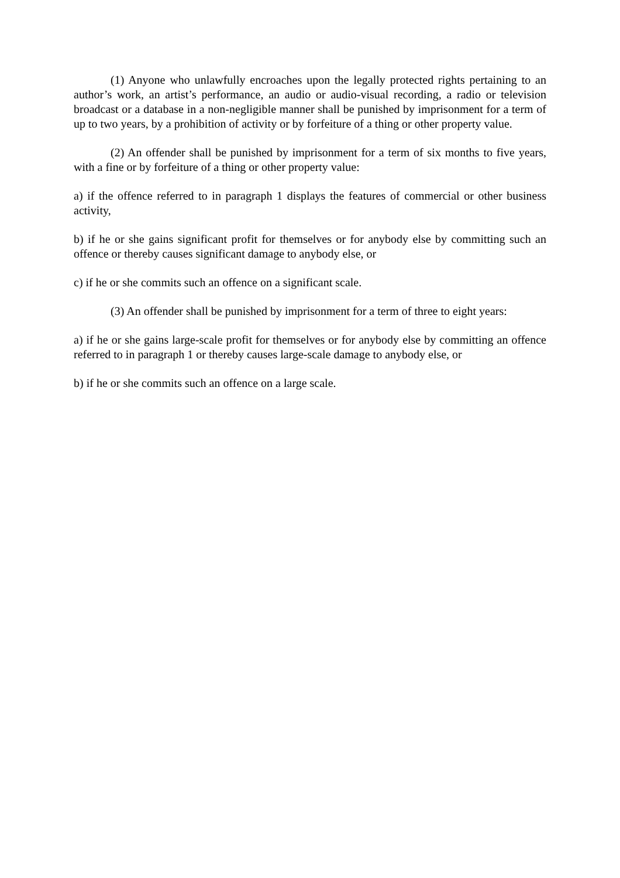(1) Anyone who unlawfully encroaches upon the legally protected rights pertaining to an author’s work, an artist’s performance, an audio or audio-visual recording, a radio or television broadcast or a database in a non-negligible manner shall be punished by imprisonment for a term of up to two years, by a prohibition of activity or by forfeiture of a thing or other property value.
(2) An offender shall be punished by imprisonment for a term of six months to five years, with a fine or by forfeiture of a thing or other property value:
a) if the offence referred to in paragraph 1 displays the features of commercial or other business activity,
b) if he or she gains significant profit for themselves or for anybody else by committing such an offence or thereby causes significant damage to anybody else, or
c) if he or she commits such an offence on a significant scale.
(3) An offender shall be punished by imprisonment for a term of three to eight years:
a) if he or she gains large-scale profit for themselves or for anybody else by committing an offence referred to in paragraph 1 or thereby causes large-scale damage to anybody else, or
b) if he or she commits such an offence on a large scale.